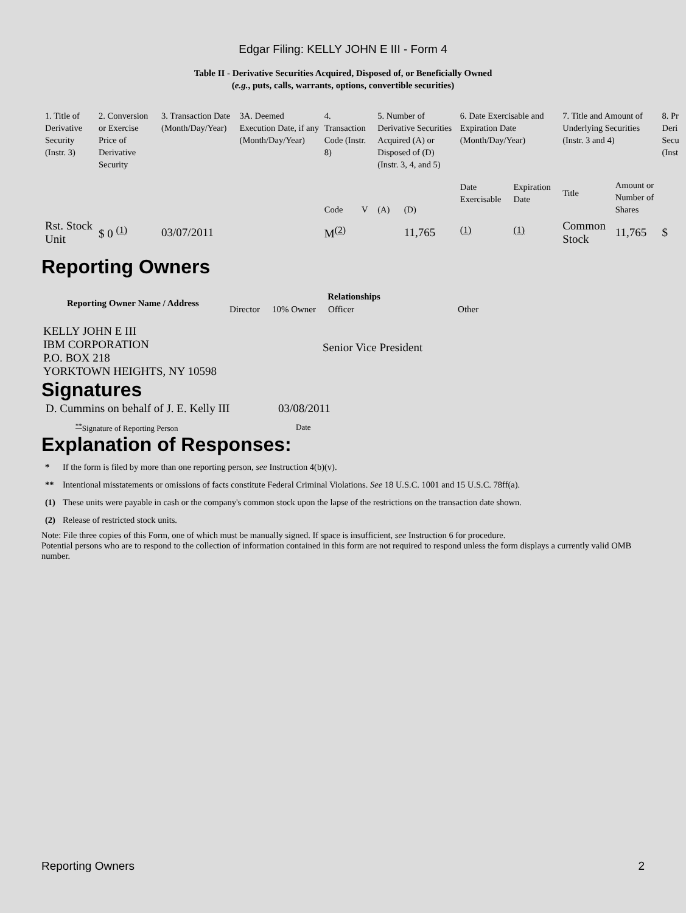Edgar Filing: KELLY JOHN E III - Form 4
Table II - Derivative Securities Acquired, Disposed of, or Beneficially Owned
(e.g., puts, calls, warrants, options, convertible securities)
| 1. Title of Derivative Security (Instr. 3) | 2. Conversion or Exercise Price of Derivative Security | 3. Transaction Date (Month/Day/Year) | 3A. Deemed Execution Date, if any (Month/Day/Year) | 4. Transaction Code (Instr. 8) | | 5. Number of Derivative Securities Acquired (A) or Disposed of (D) (Instr. 3, 4, and 5) | | 6. Date Exercisable and Expiration Date (Month/Day/Year) | | 7. Title and Amount of Underlying Securities (Instr. 3 and 4) | | 8. Pr Deri Secu (Inst |
| --- | --- | --- | --- | --- | --- | --- | --- | --- | --- | --- | --- | --- |
| | | | | Code | V | (A) | (D) | Date Exercisable | Expiration Date | Title | Amount or Number of Shares | |
| Rst. Stock Unit | $ 0 <sup>(1)</sup> | 03/07/2011 | | M<sup>(2)</sup> | | | 11,765 | <sup>(1)</sup> | <sup>(1)</sup> | Common Stock | 11,765 | $ |
Reporting Owners
| Reporting Owner Name / Address | Relationships | | | |
| --- | --- | --- | --- | --- |
| | Director | 10% Owner | Officer | Other |
| KELLY JOHN E III IBM CORPORATION P.O. BOX 218 YORKTOWN HEIGHTS, NY 10598 | | | Senior Vice President | |
Signatures
| D. Cummins on behalf of J. E. Kelly III | 03/08/2011 |
| <sup>**</sup> Signature of Reporting Person | Date |
Explanation of Responses:
| * | If the form is filed by more than one reporting person, see Instruction 4(b)(v). |
| ** | Intentional misstatements or omissions of facts constitute Federal Criminal Violations. See 18 U.S.C. 1001 and 15 U.S.C. 78ff(a). |
| (1) | These units were payable in cash or the company's common stock upon the lapse of the restrictions on the transaction date shown. |
| (2) | Release of restricted stock units. |
Note: File three copies of this Form, one of which must be manually signed. If space is insufficient, see Instruction 6 for procedure.
Potential persons who are to respond to the collection of information contained in this form are not required to respond unless the form displays a currently valid OMB number.
Reporting Owners 2